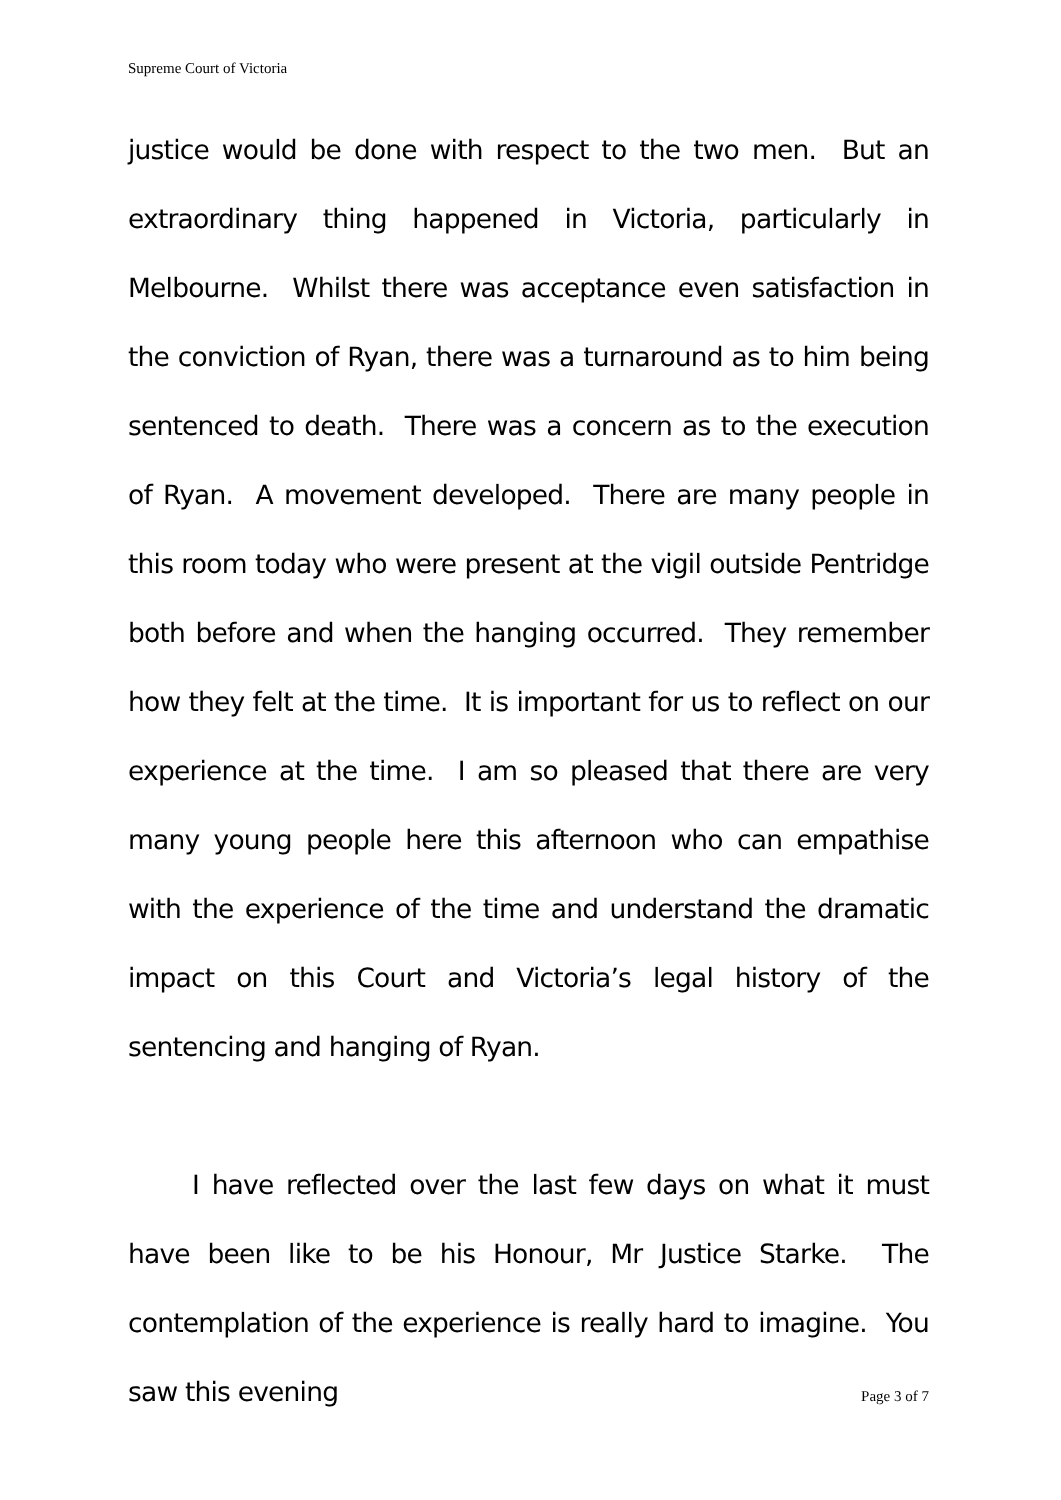Supreme Court of Victoria
justice would be done with respect to the two men. But an extraordinary thing happened in Victoria, particularly in Melbourne. Whilst there was acceptance even satisfaction in the conviction of Ryan, there was a turnaround as to him being sentenced to death. There was a concern as to the execution of Ryan. A movement developed. There are many people in this room today who were present at the vigil outside Pentridge both before and when the hanging occurred. They remember how they felt at the time. It is important for us to reflect on our experience at the time. I am so pleased that there are very many young people here this afternoon who can empathise with the experience of the time and understand the dramatic impact on this Court and Victoria’s legal history of the sentencing and hanging of Ryan.
I have reflected over the last few days on what it must have been like to be his Honour, Mr Justice Starke. The contemplation of the experience is really hard to imagine. You saw this evening
Page 3 of 7